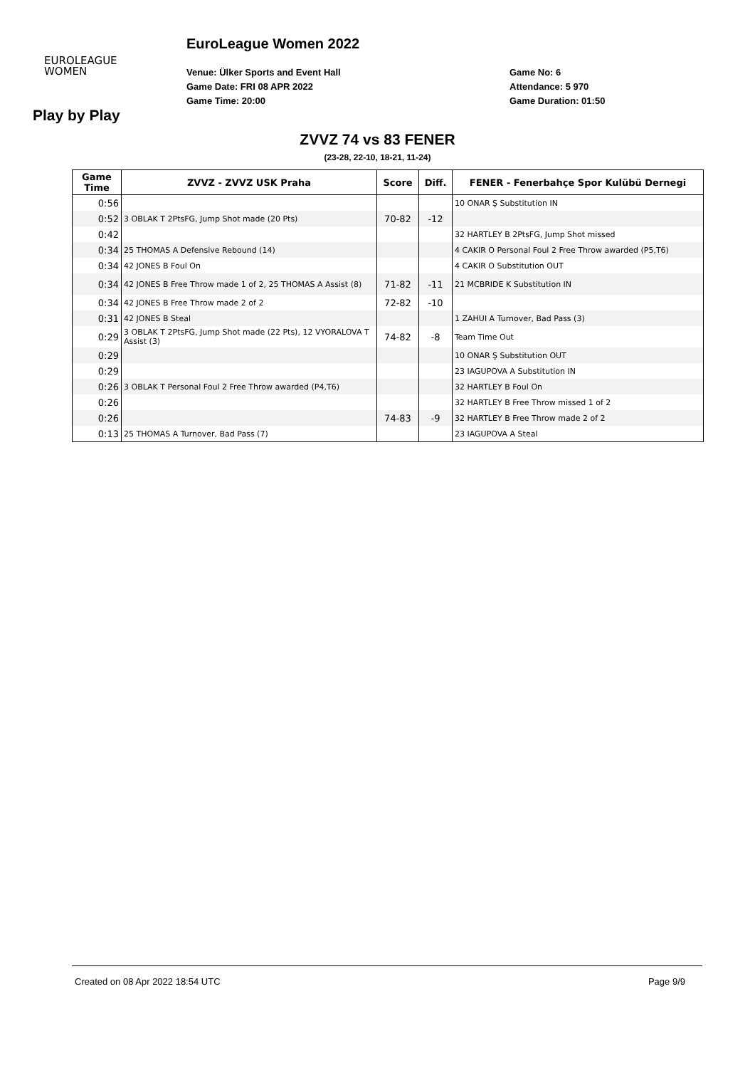EuroLeague Women 2022
EUROLEAGUE
WOMEN
Venue: Ülker Sports and Event Hall
Game Date: FRI 08 APR 2022
Game Time: 20:00
Game No: 6
Attendance: 5 970
Game Duration: 01:50
Play by Play
ZVVZ 74 vs 83 FENER
(23-28, 22-10, 18-21, 11-24)
| Game Time | ZVVZ - ZVVZ USK Praha | Score | Diff. | FENER - Fenerbahçe Spor Kulübü Dernegi |
| --- | --- | --- | --- | --- |
| 0:56 | | | | 10 ONAR Ş Substitution IN |
| 0:52 | 3 OBLAK T 2PtsFG, Jump Shot made (20 Pts) | 70-82 | -12 | |
| 0:42 | | | | 32 HARTLEY B 2PtsFG, Jump Shot missed |
| 0:34 | 25 THOMAS A Defensive Rebound (14) | | | 4 CAKIR O Personal Foul 2 Free Throw awarded (P5,T6) |
| 0:34 | 42 JONES B Foul On | | | 4 CAKIR O Substitution OUT |
| 0:34 | 42 JONES B Free Throw made 1 of 2, 25 THOMAS A Assist (8) | 71-82 | -11 | 21 MCBRIDE K Substitution IN |
| 0:34 | 42 JONES B Free Throw made 2 of 2 | 72-82 | -10 | |
| 0:31 | 42 JONES B Steal | | | 1 ZAHUI A Turnover, Bad Pass (3) |
| 0:29 | 3 OBLAK T 2PtsFG, Jump Shot made (22 Pts), 12 VYORALOVA T Assist (3) | 74-82 | -8 | Team Time Out |
| 0:29 | | | | 10 ONAR Ş Substitution OUT |
| 0:29 | | | | 23 IAGUPOVA A Substitution IN |
| 0:26 | 3 OBLAK T Personal Foul 2 Free Throw awarded (P4,T6) | | | 32 HARTLEY B Foul On |
| 0:26 | | | | 32 HARTLEY B Free Throw missed 1 of 2 |
| 0:26 | | 74-83 | -9 | 32 HARTLEY B Free Throw made 2 of 2 |
| 0:13 | 25 THOMAS A Turnover, Bad Pass (7) | | | 23 IAGUPOVA A Steal |
Created on 08 Apr 2022 18:54 UTC Page 9/9